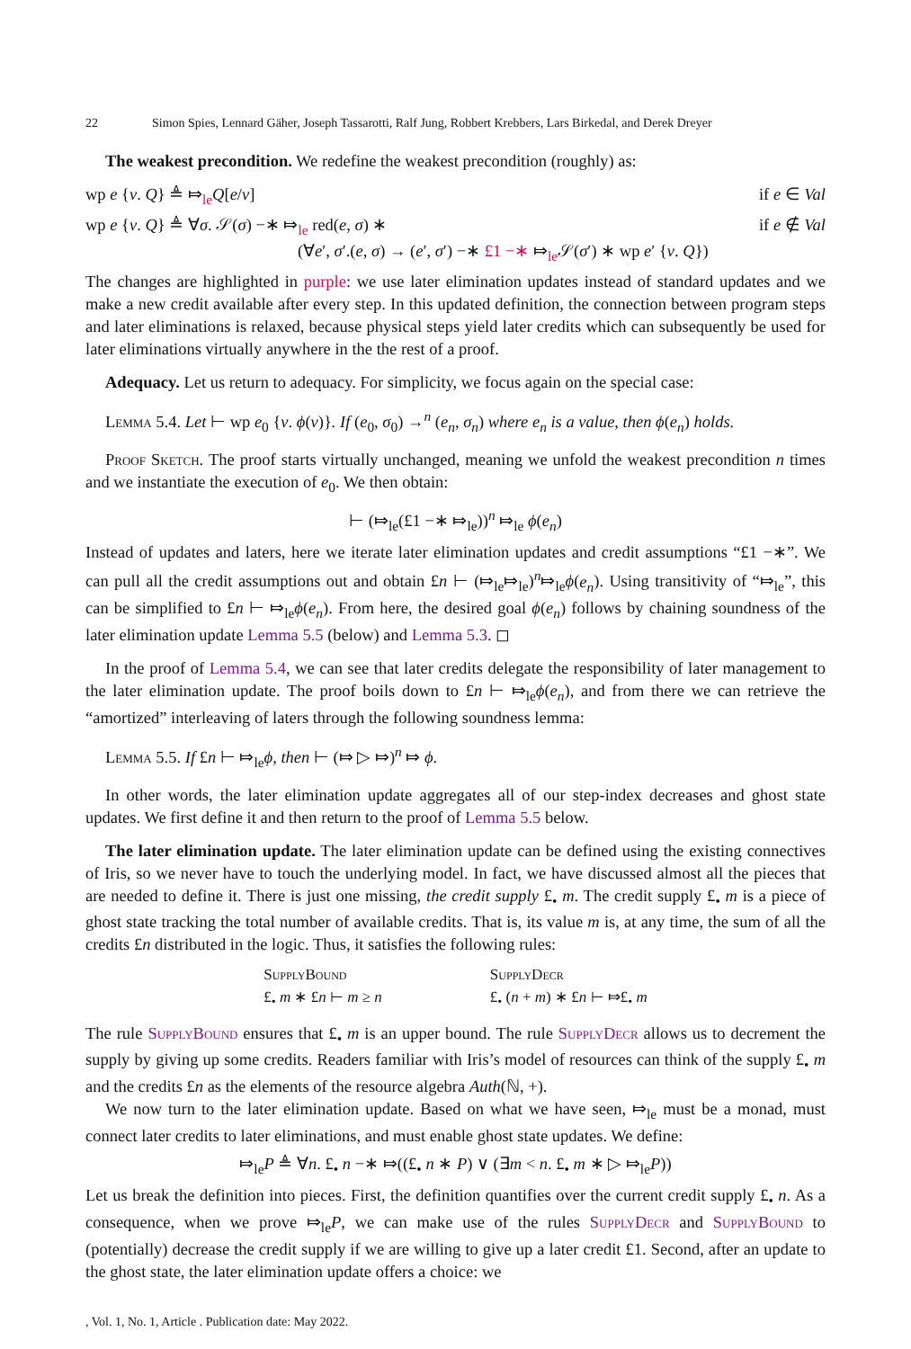22 Simon Spies, Lennard Gäher, Joseph Tassarotti, Ralf Jung, Robbert Krebbers, Lars Birkedal, and Derek Dreyer
The weakest precondition. We redefine the weakest precondition (roughly) as:
wp e {v. Q} ≜ ⤇<sub>le</sub>Q[e/v] if e ∈ Val
wp e {v. Q} ≜ ∀σ. 𝒮(σ) −∗ ⤇<sub>le</sub> red(e, σ) ∗
(∀e′, σ′.(e, σ) → (e′, σ′) −∗ £1 −∗ ⤇<sub>le</sub>𝒮(σ′) ∗ wp e′ {v. Q}) if e ∉ Val
The changes are highlighted in purple: we use later elimination updates instead of standard updates and we make a new credit available after every step. In this updated definition, the connection between program steps and later eliminations is relaxed, because physical steps yield later credits which can subsequently be used for later eliminations virtually anywhere in the the rest of a proof.
Adequacy. Let us return to adequacy. For simplicity, we focus again on the special case:
Lemma 5.4. Let ⊢ wp e<sub>0</sub> {v. ϕ(v)}. If (e<sub>0</sub>, σ<sub>0</sub>) →<sup>n</sup> (e<sub>n</sub>, σ<sub>n</sub>) where e<sub>n</sub> is a value, then ϕ(e<sub>n</sub>) holds.
Proof Sketch. The proof starts virtually unchanged, meaning we unfold the weakest precondition n times and we instantiate the execution of e<sub>0</sub>. We then obtain:
⊢ (⤇<sub>le</sub>(£1 −∗ ⤇<sub>le</sub>))<sup>n</sup> ⤇<sub>le</sub> ϕ(e<sub>n</sub>)
Instead of updates and laters, here we iterate later elimination updates and credit assumptions “£1 −∗”. We can pull all the credit assumptions out and obtain £n ⊢ (⤇<sub>le</sub>⤇<sub>le</sub>)<sup>n</sup>⤇<sub>le</sub>ϕ(e<sub>n</sub>). Using transitivity of “⤇<sub>le</sub>”, this can be simplified to £n ⊢ ⤇<sub>le</sub>ϕ(e<sub>n</sub>). From here, the desired goal ϕ(e<sub>n</sub>) follows by chaining soundness of the later elimination update Lemma 5.5 (below) and Lemma 5.3. ◻
In the proof of Lemma 5.4, we can see that later credits delegate the responsibility of later management to the later elimination update. The proof boils down to £n ⊢ ⤇<sub>le</sub>ϕ(e<sub>n</sub>), and from there we can retrieve the “amortized” interleaving of laters through the following soundness lemma:
Lemma 5.5. If £n ⊢ ⤇<sub>le</sub>ϕ, then ⊢ (⤇ ▷ ⤇)<sup>n</sup> ⤇ ϕ.
In other words, the later elimination update aggregates all of our step-index decreases and ghost state updates. We first define it and then return to the proof of Lemma 5.5 below.
The later elimination update. The later elimination update can be defined using the existing connectives of Iris, so we never have to touch the underlying model. In fact, we have discussed almost all the pieces that are needed to define it. There is just one missing, the credit supply £<sub>•</sub> m. The credit supply £<sub>•</sub> m is a piece of ghost state tracking the total number of available credits. That is, its value m is, at any time, the sum of all the credits £n distributed in the logic. Thus, it satisfies the following rules:
SupplyBound
£<sub>•</sub> m ∗ £n ⊢ m ≥ n
SupplyDecr
£<sub>•</sub> (n + m) ∗ £n ⊢ ⤇£<sub>•</sub> m
The rule SupplyBound ensures that £<sub>•</sub> m is an upper bound. The rule SupplyDecr allows us to decrement the supply by giving up some credits. Readers familiar with Iris’s model of resources can think of the supply £<sub>•</sub> m and the credits £n as the elements of the resource algebra Auth(ℕ, +).
We now turn to the later elimination update. Based on what we have seen, ⤇<sub>le</sub> must be a monad, must connect later credits to later eliminations, and must enable ghost state updates. We define:
⤇<sub>le</sub>P ≜ ∀n. £<sub>•</sub> n −∗ ⤇((£<sub>•</sub> n ∗ P) ∨ (∃m < n. £<sub>•</sub> m ∗ ▷ ⤇<sub>le</sub>P))
Let us break the definition into pieces. First, the definition quantifies over the current credit supply £<sub>•</sub> n. As a consequence, when we prove ⤇<sub>le</sub>P, we can make use of the rules SupplyDecr and SupplyBound to (potentially) decrease the credit supply if we are willing to give up a later credit £1. Second, after an update to the ghost state, the later elimination update offers a choice: we
, Vol. 1, No. 1, Article . Publication date: May 2022.